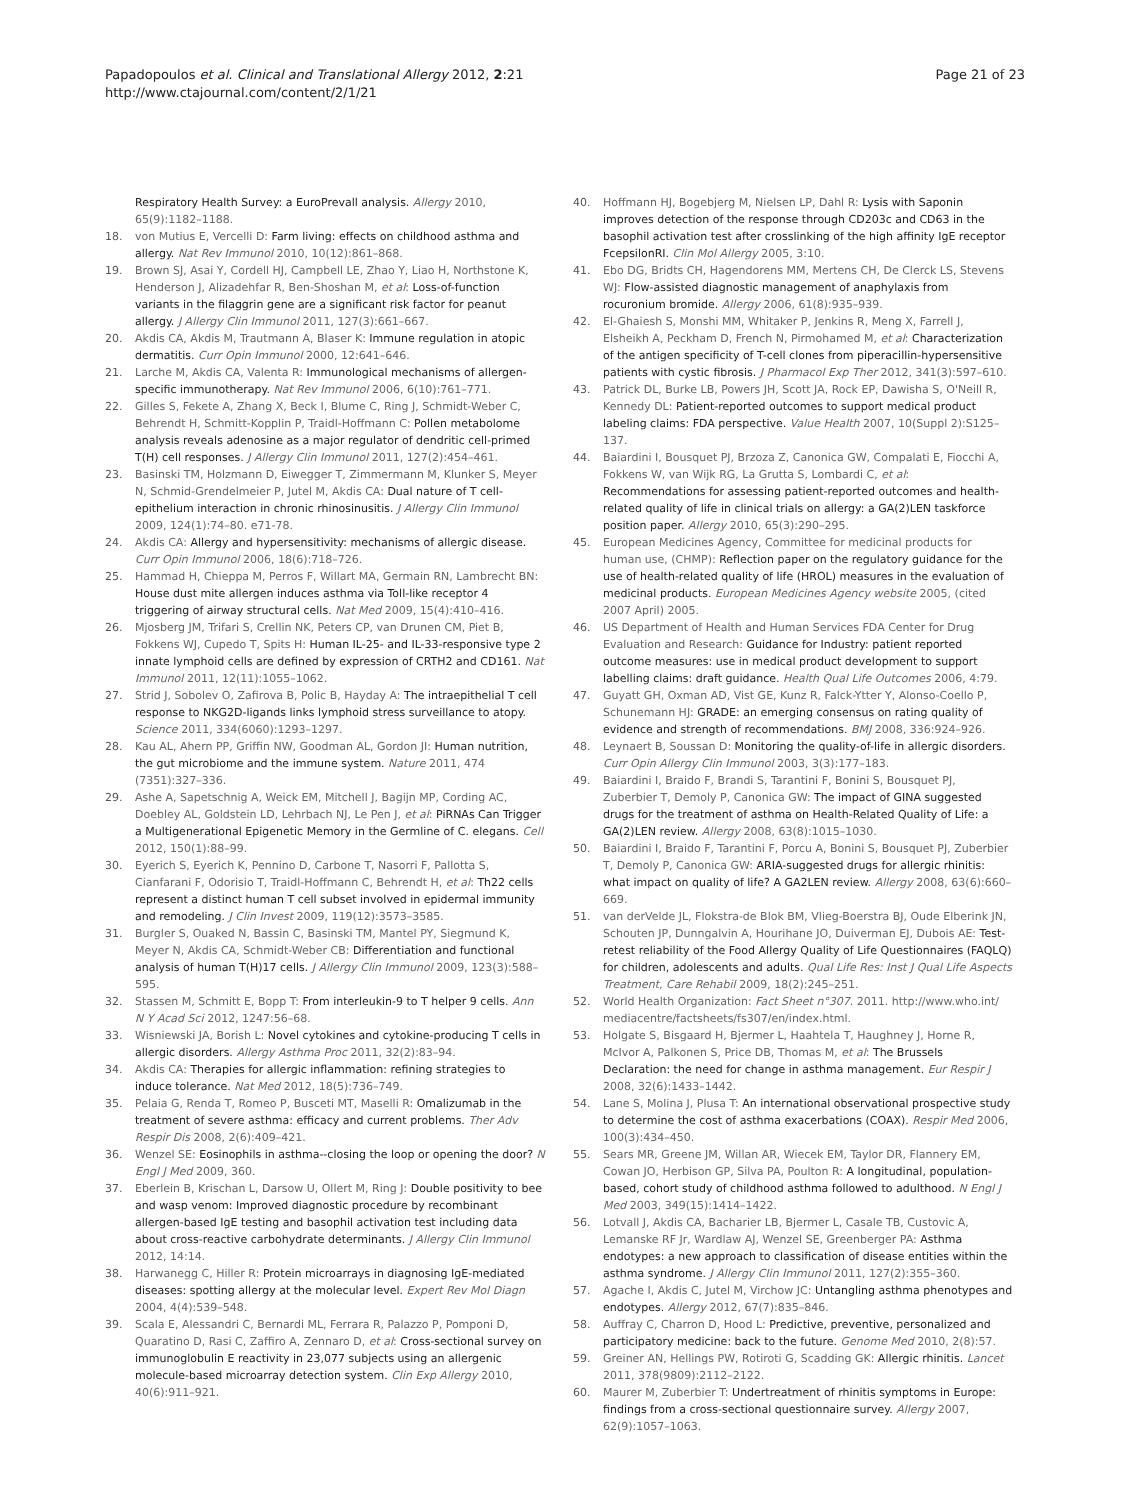Papadopoulos et al. Clinical and Translational Allergy 2012, 2:21
http://www.ctajournal.com/content/2/1/21
Page 21 of 23
Respiratory Health Survey: a EuroPrevall analysis. Allergy 2010, 65(9):1182–1188.
18. von Mutius E, Vercelli D: Farm living: effects on childhood asthma and allergy. Nat Rev Immunol 2010, 10(12):861–868.
19. Brown SJ, Asai Y, Cordell HJ, Campbell LE, Zhao Y, Liao H, Northstone K, Henderson J, Alizadehfar R, Ben-Shoshan M, et al: Loss-of-function variants in the filaggrin gene are a significant risk factor for peanut allergy. J Allergy Clin Immunol 2011, 127(3):661–667.
20. Akdis CA, Akdis M, Trautmann A, Blaser K: Immune regulation in atopic dermatitis. Curr Opin Immunol 2000, 12:641–646.
21. Larche M, Akdis CA, Valenta R: Immunological mechanisms of allergen-specific immunotherapy. Nat Rev Immunol 2006, 6(10):761–771.
22. Gilles S, Fekete A, Zhang X, Beck I, Blume C, Ring J, Schmidt-Weber C, Behrendt H, Schmitt-Kopplin P, Traidl-Hoffmann C: Pollen metabolome analysis reveals adenosine as a major regulator of dendritic cell-primed T(H) cell responses. J Allergy Clin Immunol 2011, 127(2):454–461.
23. Basinski TM, Holzmann D, Eiwegger T, Zimmermann M, Klunker S, Meyer N, Schmid-Grendelmeier P, Jutel M, Akdis CA: Dual nature of T cell-epithelium interaction in chronic rhinosinusitis. J Allergy Clin Immunol 2009, 124(1):74–80. e71-78.
24. Akdis CA: Allergy and hypersensitivity: mechanisms of allergic disease. Curr Opin Immunol 2006, 18(6):718–726.
25. Hammad H, Chieppa M, Perros F, Willart MA, Germain RN, Lambrecht BN: House dust mite allergen induces asthma via Toll-like receptor 4 triggering of airway structural cells. Nat Med 2009, 15(4):410–416.
26. Mjosberg JM, Trifari S, Crellin NK, Peters CP, van Drunen CM, Piet B, Fokkens WJ, Cupedo T, Spits H: Human IL-25- and IL-33-responsive type 2 innate lymphoid cells are defined by expression of CRTH2 and CD161. Nat Immunol 2011, 12(11):1055–1062.
27. Strid J, Sobolev O, Zafirova B, Polic B, Hayday A: The intraepithelial T cell response to NKG2D-ligands links lymphoid stress surveillance to atopy. Science 2011, 334(6060):1293–1297.
28. Kau AL, Ahern PP, Griffin NW, Goodman AL, Gordon JI: Human nutrition, the gut microbiome and the immune system. Nature 2011, 474 (7351):327–336.
29. Ashe A, Sapetschnig A, Weick EM, Mitchell J, Bagijn MP, Cording AC, Doebley AL, Goldstein LD, Lehrbach NJ, Le Pen J, et al: PiRNAs Can Trigger a Multigenerational Epigenetic Memory in the Germline of C. elegans. Cell 2012, 150(1):88–99.
30. Eyerich S, Eyerich K, Pennino D, Carbone T, Nasorri F, Pallotta S, Cianfarani F, Odorisio T, Traidl-Hoffmann C, Behrendt H, et al: Th22 cells represent a distinct human T cell subset involved in epidermal immunity and remodeling. J Clin Invest 2009, 119(12):3573–3585.
31. Burgler S, Ouaked N, Bassin C, Basinski TM, Mantel PY, Siegmund K, Meyer N, Akdis CA, Schmidt-Weber CB: Differentiation and functional analysis of human T(H)17 cells. J Allergy Clin Immunol 2009, 123(3):588–595.
32. Stassen M, Schmitt E, Bopp T: From interleukin-9 to T helper 9 cells. Ann N Y Acad Sci 2012, 1247:56–68.
33. Wisniewski JA, Borish L: Novel cytokines and cytokine-producing T cells in allergic disorders. Allergy Asthma Proc 2011, 32(2):83–94.
34. Akdis CA: Therapies for allergic inflammation: refining strategies to induce tolerance. Nat Med 2012, 18(5):736–749.
35. Pelaia G, Renda T, Romeo P, Busceti MT, Maselli R: Omalizumab in the treatment of severe asthma: efficacy and current problems. Ther Adv Respir Dis 2008, 2(6):409–421.
36. Wenzel SE: Eosinophils in asthma--closing the loop or opening the door? N Engl J Med 2009, 360.
37. Eberlein B, Krischan L, Darsow U, Ollert M, Ring J: Double positivity to bee and wasp venom: Improved diagnostic procedure by recombinant allergen-based IgE testing and basophil activation test including data about cross-reactive carbohydrate determinants. J Allergy Clin Immunol 2012, 14:14.
38. Harwanegg C, Hiller R: Protein microarrays in diagnosing IgE-mediated diseases: spotting allergy at the molecular level. Expert Rev Mol Diagn 2004, 4(4):539–548.
39. Scala E, Alessandri C, Bernardi ML, Ferrara R, Palazzo P, Pomponi D, Quaratino D, Rasi C, Zaffiro A, Zennaro D, et al: Cross-sectional survey on immunoglobulin E reactivity in 23,077 subjects using an allergenic molecule-based microarray detection system. Clin Exp Allergy 2010, 40(6):911–921.
40. Hoffmann HJ, Bogebjerg M, Nielsen LP, Dahl R: Lysis with Saponin improves detection of the response through CD203c and CD63 in the basophil activation test after crosslinking of the high affinity IgE receptor FcepsilonRI. Clin Mol Allergy 2005, 3:10.
41. Ebo DG, Bridts CH, Hagendorens MM, Mertens CH, De Clerck LS, Stevens WJ: Flow-assisted diagnostic management of anaphylaxis from rocuronium bromide. Allergy 2006, 61(8):935–939.
42. El-Ghaiesh S, Monshi MM, Whitaker P, Jenkins R, Meng X, Farrell J, Elsheikh A, Peckham D, French N, Pirmohamed M, et al: Characterization of the antigen specificity of T-cell clones from piperacillin-hypersensitive patients with cystic fibrosis. J Pharmacol Exp Ther 2012, 341(3):597–610.
43. Patrick DL, Burke LB, Powers JH, Scott JA, Rock EP, Dawisha S, O'Neill R, Kennedy DL: Patient-reported outcomes to support medical product labeling claims: FDA perspective. Value Health 2007, 10(Suppl 2):S125–137.
44. Baiardini I, Bousquet PJ, Brzoza Z, Canonica GW, Compalati E, Fiocchi A, Fokkens W, van Wijk RG, La Grutta S, Lombardi C, et al: Recommendations for assessing patient-reported outcomes and health-related quality of life in clinical trials on allergy: a GA(2)LEN taskforce position paper. Allergy 2010, 65(3):290–295.
45. European Medicines Agency, Committee for medicinal products for human use, (CHMP): Reflection paper on the regulatory guidance for the use of health-related quality of life (HROL) measures in the evaluation of medicinal products. European Medicines Agency website 2005, (cited 2007 April) 2005.
46. US Department of Health and Human Services FDA Center for Drug Evaluation and Research: Guidance for Industry: patient reported outcome measures: use in medical product development to support labelling claims: draft guidance. Health Qual Life Outcomes 2006, 4:79.
47. Guyatt GH, Oxman AD, Vist GE, Kunz R, Falck-Ytter Y, Alonso-Coello P, Schunemann HJ: GRADE: an emerging consensus on rating quality of evidence and strength of recommendations. BMJ 2008, 336:924–926.
48. Leynaert B, Soussan D: Monitoring the quality-of-life in allergic disorders. Curr Opin Allergy Clin Immunol 2003, 3(3):177–183.
49. Baiardini I, Braido F, Brandi S, Tarantini F, Bonini S, Bousquet PJ, Zuberbier T, Demoly P, Canonica GW: The impact of GINA suggested drugs for the treatment of asthma on Health-Related Quality of Life: a GA(2)LEN review. Allergy 2008, 63(8):1015–1030.
50. Baiardini I, Braido F, Tarantini F, Porcu A, Bonini S, Bousquet PJ, Zuberbier T, Demoly P, Canonica GW: ARIA-suggested drugs for allergic rhinitis: what impact on quality of life? A GA2LEN review. Allergy 2008, 63(6):660–669.
51. van derVelde JL, Flokstra-de Blok BM, Vlieg-Boerstra BJ, Oude Elberink JN, Schouten JP, Dunngalvin A, Hourihane JO, Duiverman EJ, Dubois AE: Test-retest reliability of the Food Allergy Quality of Life Questionnaires (FAQLQ) for children, adolescents and adults. Qual Life Res: Inst J Qual Life Aspects Treatment, Care Rehabil 2009, 18(2):245–251.
52. World Health Organization: Fact Sheet n°307. 2011. http://www.who.int/ mediacentre/factsheets/fs307/en/index.html.
53. Holgate S, Bisgaard H, Bjermer L, Haahtela T, Haughney J, Horne R, McIvor A, Palkonen S, Price DB, Thomas M, et al: The Brussels Declaration: the need for change in asthma management. Eur Respir J 2008, 32(6):1433–1442.
54. Lane S, Molina J, Plusa T: An international observational prospective study to determine the cost of asthma exacerbations (COAX). Respir Med 2006, 100(3):434–450.
55. Sears MR, Greene JM, Willan AR, Wiecek EM, Taylor DR, Flannery EM, Cowan JO, Herbison GP, Silva PA, Poulton R: A longitudinal, population-based, cohort study of childhood asthma followed to adulthood. N Engl J Med 2003, 349(15):1414–1422.
56. Lotvall J, Akdis CA, Bacharier LB, Bjermer L, Casale TB, Custovic A, Lemanske RF Jr, Wardlaw AJ, Wenzel SE, Greenberger PA: Asthma endotypes: a new approach to classification of disease entities within the asthma syndrome. J Allergy Clin Immunol 2011, 127(2):355–360.
57. Agache I, Akdis C, Jutel M, Virchow JC: Untangling asthma phenotypes and endotypes. Allergy 2012, 67(7):835–846.
58. Auffray C, Charron D, Hood L: Predictive, preventive, personalized and participatory medicine: back to the future. Genome Med 2010, 2(8):57.
59. Greiner AN, Hellings PW, Rotiroti G, Scadding GK: Allergic rhinitis. Lancet 2011, 378(9809):2112–2122.
60. Maurer M, Zuberbier T: Undertreatment of rhinitis symptoms in Europe: findings from a cross-sectional questionnaire survey. Allergy 2007, 62(9):1057–1063.